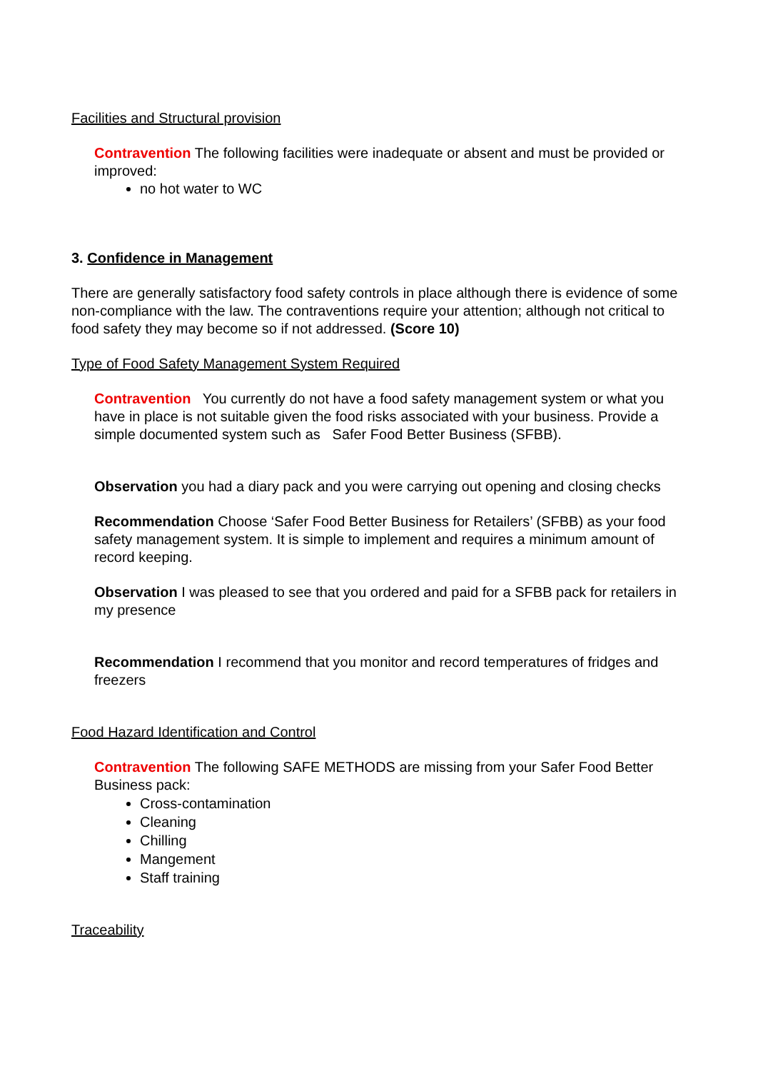Facilities and Structural provision
Contravention The following facilities were inadequate or absent and must be provided or improved:
no hot water to WC
3. Confidence in Management
There are generally satisfactory food safety controls in place although there is evidence of some non-compliance with the law. The contraventions require your attention; although not critical to food safety they may become so if not addressed. (Score 10)
Type of Food Safety Management System Required
Contravention You currently do not have a food safety management system or what you have in place is not suitable given the food risks associated with your business. Provide a simple documented system such as Safer Food Better Business (SFBB).
Observation you had a diary pack and you were carrying out opening and closing checks
Recommendation Choose ‘Safer Food Better Business for Retailers’ (SFBB) as your food safety management system. It is simple to implement and requires a minimum amount of record keeping.
Observation I was pleased to see that you ordered and paid for a SFBB pack for retailers in my presence
Recommendation I recommend that you monitor and record temperatures of fridges and freezers
Food Hazard Identification and Control
Contravention The following SAFE METHODS are missing from your Safer Food Better Business pack:
Cross-contamination
Cleaning
Chilling
Mangement
Staff training
Traceability